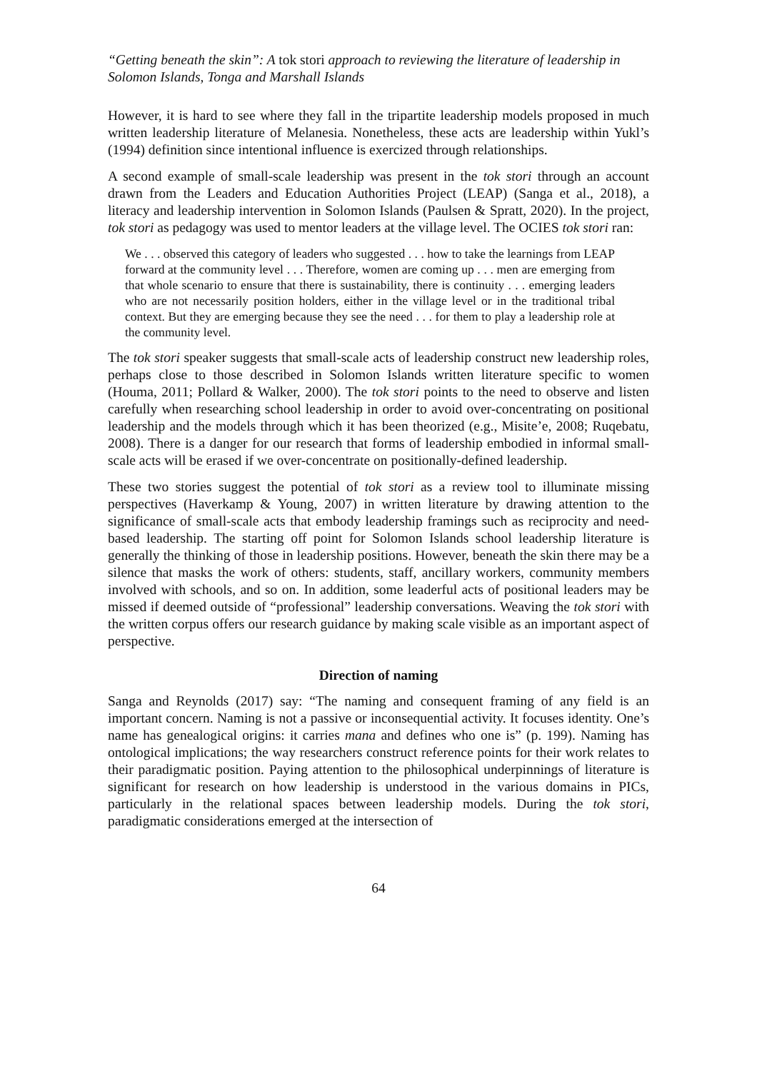“Getting beneath the skin”: A tok stori approach to reviewing the literature of leadership in Solomon Islands, Tonga and Marshall Islands
However, it is hard to see where they fall in the tripartite leadership models proposed in much written leadership literature of Melanesia. Nonetheless, these acts are leadership within Yukl’s (1994) definition since intentional influence is exercized through relationships.
A second example of small-scale leadership was present in the tok stori through an account drawn from the Leaders and Education Authorities Project (LEAP) (Sanga et al., 2018), a literacy and leadership intervention in Solomon Islands (Paulsen & Spratt, 2020). In the project, tok stori as pedagogy was used to mentor leaders at the village level. The OCIES tok stori ran:
We . . . observed this category of leaders who suggested . . . how to take the learnings from LEAP forward at the community level . . . Therefore, women are coming up . . . men are emerging from that whole scenario to ensure that there is sustainability, there is continuity . . . emerging leaders who are not necessarily position holders, either in the village level or in the traditional tribal context. But they are emerging because they see the need . . . for them to play a leadership role at the community level.
The tok stori speaker suggests that small-scale acts of leadership construct new leadership roles, perhaps close to those described in Solomon Islands written literature specific to women (Houma, 2011; Pollard & Walker, 2000). The tok stori points to the need to observe and listen carefully when researching school leadership in order to avoid over-concentrating on positional leadership and the models through which it has been theorized (e.g., Misite’e, 2008; Ruqebatu, 2008). There is a danger for our research that forms of leadership embodied in informal small-scale acts will be erased if we over-concentrate on positionally-defined leadership.
These two stories suggest the potential of tok stori as a review tool to illuminate missing perspectives (Haverkamp & Young, 2007) in written literature by drawing attention to the significance of small-scale acts that embody leadership framings such as reciprocity and need-based leadership. The starting off point for Solomon Islands school leadership literature is generally the thinking of those in leadership positions. However, beneath the skin there may be a silence that masks the work of others: students, staff, ancillary workers, community members involved with schools, and so on. In addition, some leaderful acts of positional leaders may be missed if deemed outside of “professional” leadership conversations. Weaving the tok stori with the written corpus offers our research guidance by making scale visible as an important aspect of perspective.
Direction of naming
Sanga and Reynolds (2017) say: “The naming and consequent framing of any field is an important concern. Naming is not a passive or inconsequential activity. It focuses identity. One’s name has genealogical origins: it carries mana and defines who one is” (p. 199). Naming has ontological implications; the way researchers construct reference points for their work relates to their paradigmatic position. Paying attention to the philosophical underpinnings of literature is significant for research on how leadership is understood in the various domains in PICs, particularly in the relational spaces between leadership models. During the tok stori, paradigmatic considerations emerged at the intersection of
64